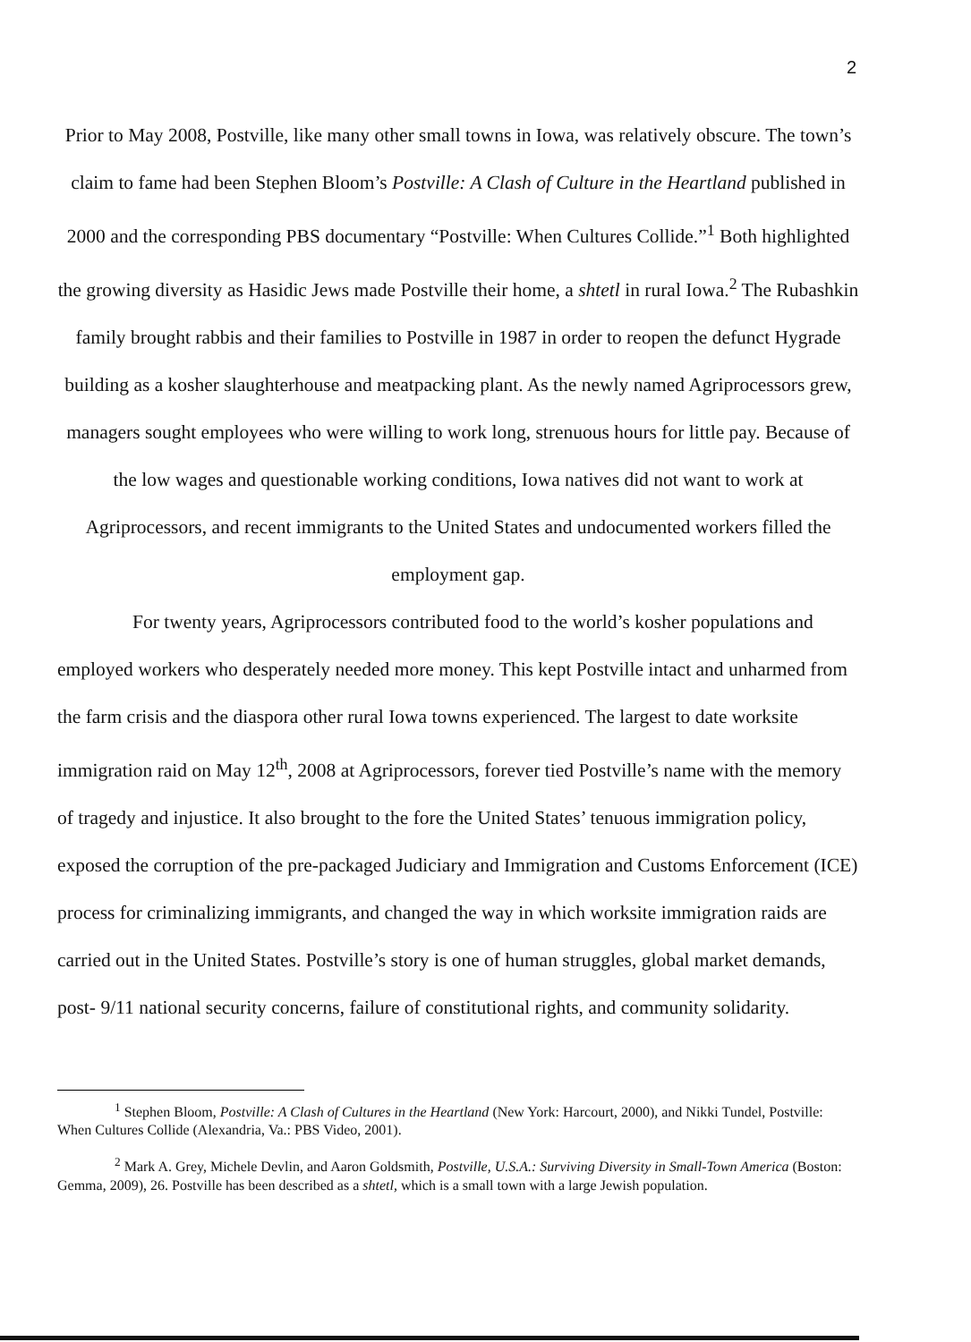2
Prior to May 2008, Postville, like many other small towns in Iowa, was relatively obscure. The town’s claim to fame had been Stephen Bloom’s Postville: A Clash of Culture in the Heartland published in 2000 and the corresponding PBS documentary “Postville: When Cultures Collide.”<sup>1</sup> Both highlighted the growing diversity as Hasidic Jews made Postville their home, a shtetl in rural Iowa.<sup>2</sup> The Rubashkin family brought rabbis and their families to Postville in 1987 in order to reopen the defunct Hygrade building as a kosher slaughterhouse and meatpacking plant. As the newly named Agriprocessors grew, managers sought employees who were willing to work long, strenuous hours for little pay. Because of the low wages and questionable working conditions, Iowa natives did not want to work at Agriprocessors, and recent immigrants to the United States and undocumented workers filled the employment gap.
For twenty years, Agriprocessors contributed food to the world’s kosher populations and employed workers who desperately needed more money. This kept Postville intact and unharmed from the farm crisis and the diaspora other rural Iowa towns experienced. The largest to date worksite immigration raid on May 12<sup>th</sup>, 2008 at Agriprocessors, forever tied Postville’s name with the memory of tragedy and injustice. It also brought to the fore the United States’ tenuous immigration policy, exposed the corruption of the pre-packaged Judiciary and Immigration and Customs Enforcement (ICE) process for criminalizing immigrants, and changed the way in which worksite immigration raids are carried out in the United States. Postville’s story is one of human struggles, global market demands, post- 9/11 national security concerns, failure of constitutional rights, and community solidarity.
<sup>1</sup> Stephen Bloom, Postville: A Clash of Cultures in the Heartland (New York: Harcourt, 2000), and Nikki Tundel, Postville: When Cultures Collide (Alexandria, Va.: PBS Video, 2001).
<sup>2</sup> Mark A. Grey, Michele Devlin, and Aaron Goldsmith, Postville, U.S.A.: Surviving Diversity in Small-Town America (Boston: Gemma, 2009), 26. Postville has been described as a shtetl, which is a small town with a large Jewish population.